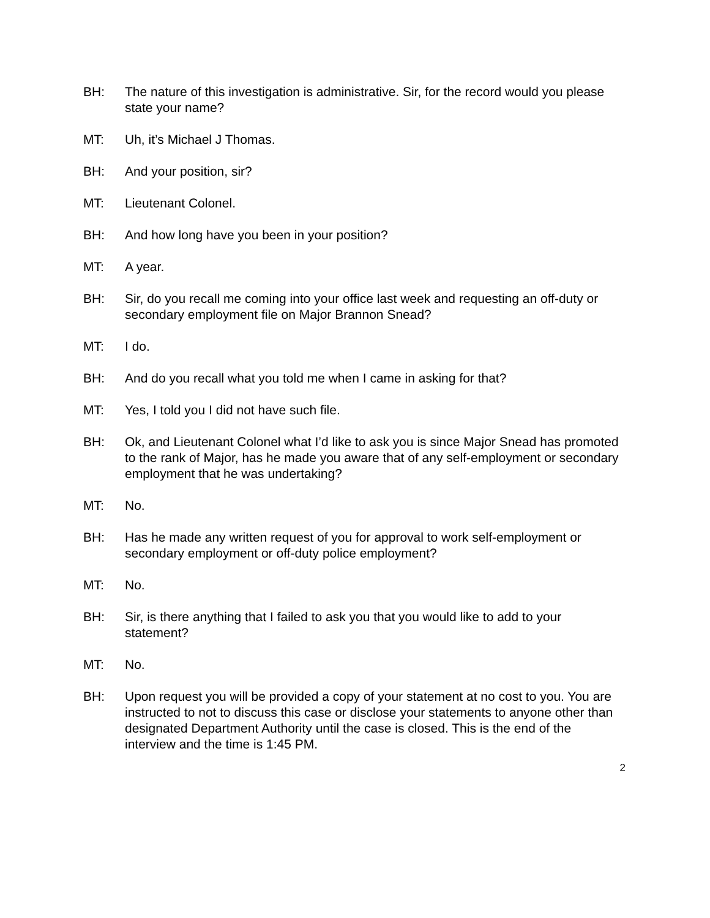BH: The nature of this investigation is administrative. Sir, for the record would you please state your name?
MT: Uh, it’s Michael J Thomas.
BH: And your position, sir?
MT: Lieutenant Colonel.
BH: And how long have you been in your position?
MT: A year.
BH: Sir, do you recall me coming into your office last week and requesting an off-duty or secondary employment file on Major Brannon Snead?
MT: I do.
BH: And do you recall what you told me when I came in asking for that?
MT: Yes, I told you I did not have such file.
BH: Ok, and Lieutenant Colonel what I’d like to ask you is since Major Snead has promoted to the rank of Major, has he made you aware that of any self-employment or secondary employment that he was undertaking?
MT: No.
BH: Has he made any written request of you for approval to work self-employment or secondary employment or off-duty police employment?
MT: No.
BH: Sir, is there anything that I failed to ask you that you would like to add to your statement?
MT: No.
BH: Upon request you will be provided a copy of your statement at no cost to you. You are instructed to not to discuss this case or disclose your statements to anyone other than designated Department Authority until the case is closed. This is the end of the interview and the time is 1:45 PM.
2